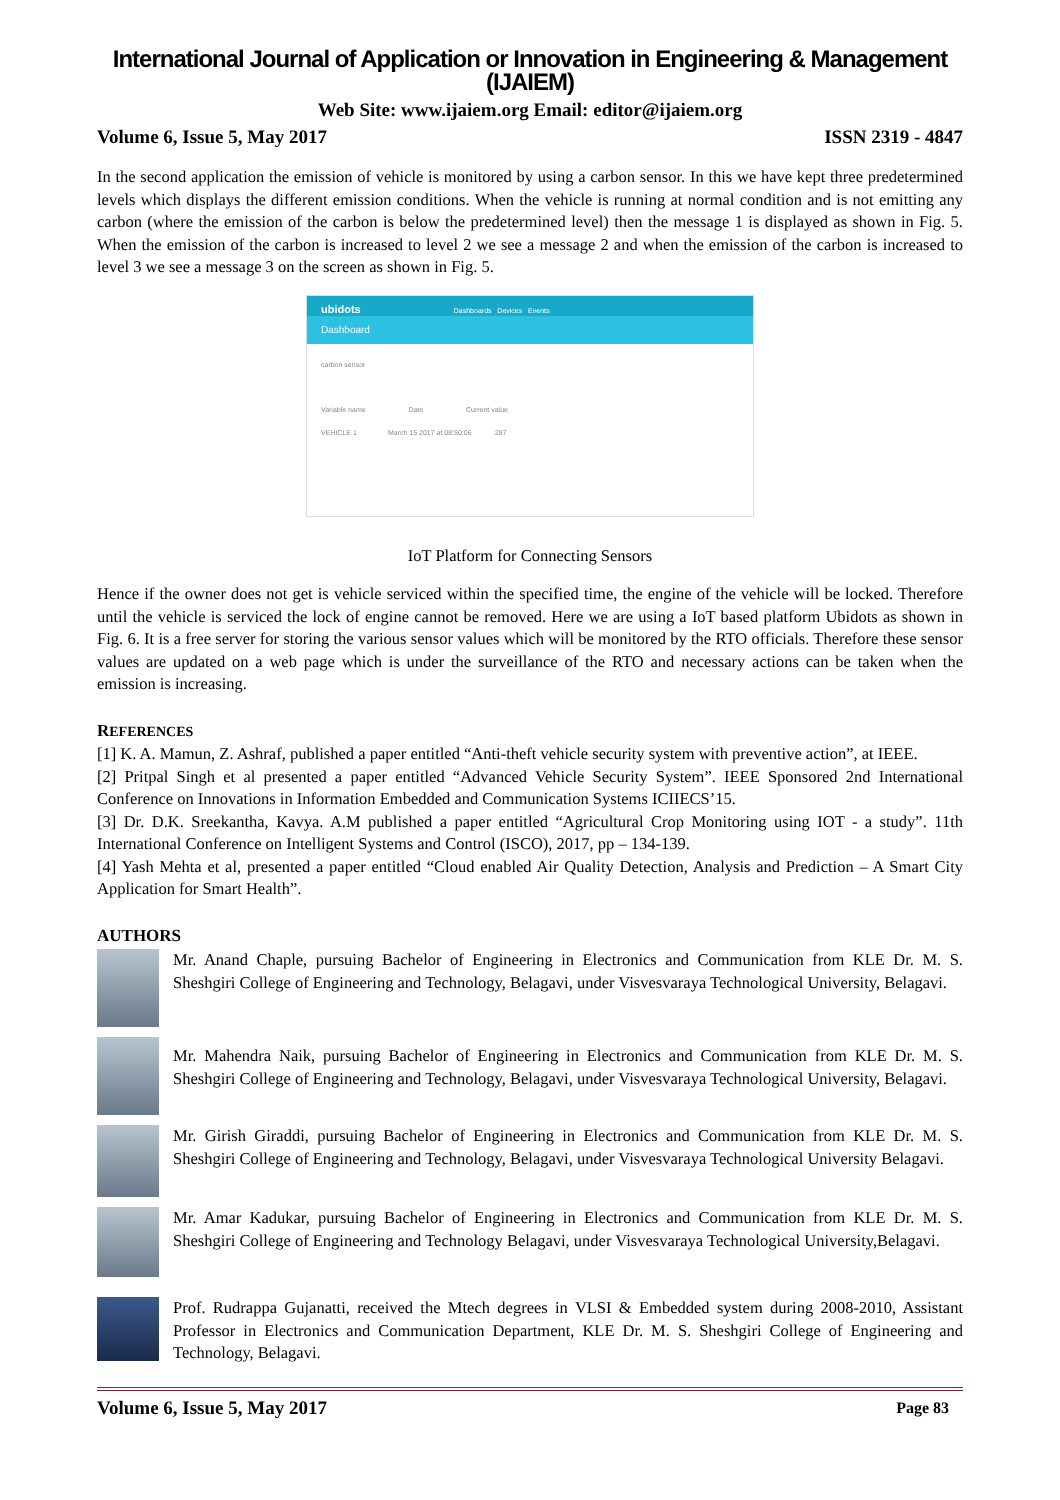International Journal of Application or Innovation in Engineering & Management (IJAIEM)
Web Site: www.ijaiem.org Email: editor@ijaiem.org
Volume 6, Issue 5, May 2017 ISSN 2319 - 4847
In the second application the emission of vehicle is monitored by using a carbon sensor. In this we have kept three predetermined levels which displays the different emission conditions. When the vehicle is running at normal condition and is not emitting any carbon (where the emission of the carbon is below the predetermined level) then the message 1 is displayed as shown in Fig. 5. When the emission of the carbon is increased to level 2 we see a message 2 and when the emission of the carbon is increased to level 3 we see a message 3 on the screen as shown in Fig. 5.
ubidots Dashboards Devices Events
Dashboard
carbon sensor
Variable name Date Current value
VEHICLE 1 March 15 2017 at 08:50:06 287
IoT Platform for Connecting Sensors
Hence if the owner does not get is vehicle serviced within the specified time, the engine of the vehicle will be locked. Therefore until the vehicle is serviced the lock of engine cannot be removed. Here we are using a IoT based platform Ubidots as shown in Fig. 6. It is a free server for storing the various sensor values which will be monitored by the RTO officials. Therefore these sensor values are updated on a web page which is under the surveillance of the RTO and necessary actions can be taken when the emission is increasing.
REFERENCES
[1] K. A. Mamun, Z. Ashraf, published a paper entitled “Anti-theft vehicle security system with preventive action”, at IEEE.
[2] Pritpal Singh et al presented a paper entitled “Advanced Vehicle Security System”. IEEE Sponsored 2nd International Conference on Innovations in Information Embedded and Communication Systems ICIIECS’15.
[3] Dr. D.K. Sreekantha, Kavya. A.M published a paper entitled “Agricultural Crop Monitoring using IOT - a study”. 11th International Conference on Intelligent Systems and Control (ISCO), 2017, pp – 134-139.
[4] Yash Mehta et al, presented a paper entitled “Cloud enabled Air Quality Detection, Analysis and Prediction – A Smart City Application for Smart Health”.
AUTHORS
Mr. Anand Chaple, pursuing Bachelor of Engineering in Electronics and Communication from KLE Dr. M. S. Sheshgiri College of Engineering and Technology, Belagavi, under Visvesvaraya Technological University, Belagavi.
Mr. Mahendra Naik, pursuing Bachelor of Engineering in Electronics and Communication from KLE Dr. M. S. Sheshgiri College of Engineering and Technology, Belagavi, under Visvesvaraya Technological University, Belagavi.
Mr. Girish Giraddi, pursuing Bachelor of Engineering in Electronics and Communication from KLE Dr. M. S. Sheshgiri College of Engineering and Technology, Belagavi, under Visvesvaraya Technological University Belagavi.
Mr. Amar Kadukar, pursuing Bachelor of Engineering in Electronics and Communication from KLE Dr. M. S. Sheshgiri College of Engineering and Technology Belagavi, under Visvesvaraya Technological University,Belagavi.
Prof. Rudrappa Gujanatti, received the Mtech degrees in VLSI & Embedded system during 2008-2010, Assistant Professor in Electronics and Communication Department, KLE Dr. M. S. Sheshgiri College of Engineering and Technology, Belagavi.
Volume 6, Issue 5, May 2017 Page 83